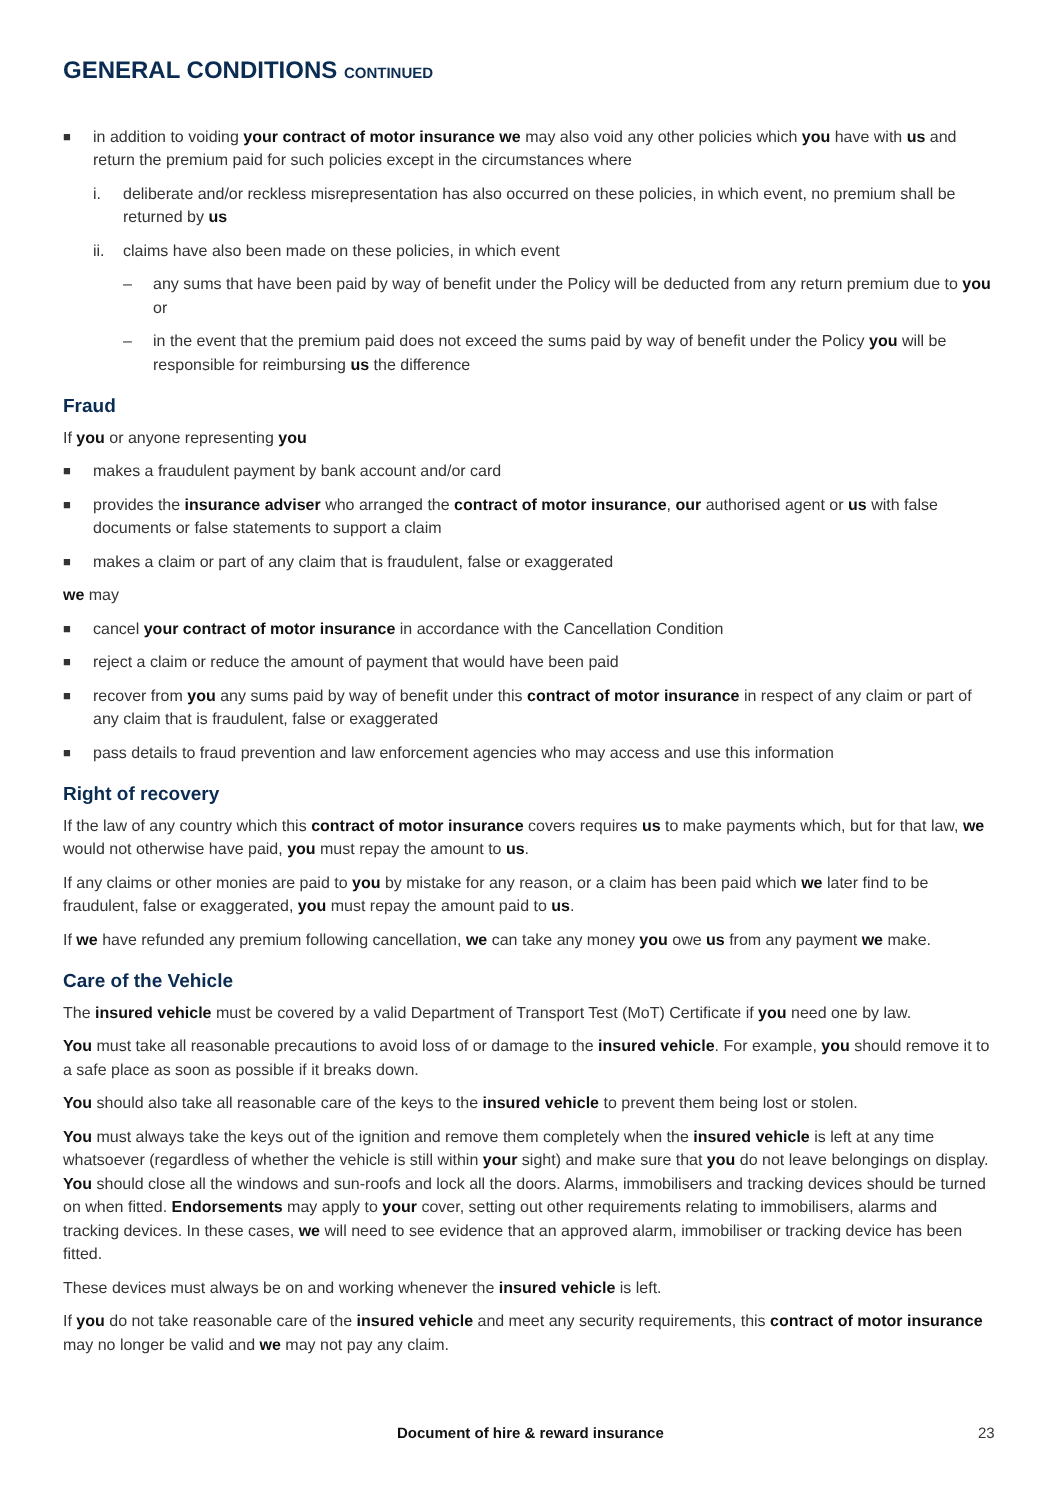GENERAL CONDITIONS CONTINUED
■ in addition to voiding your contract of motor insurance we may also void any other policies which you have with us and return the premium paid for such policies except in the circumstances where
i. deliberate and/or reckless misrepresentation has also occurred on these policies, in which event, no premium shall be returned by us
ii. claims have also been made on these policies, in which event
– any sums that have been paid by way of benefit under the Policy will be deducted from any return premium due to you or
– in the event that the premium paid does not exceed the sums paid by way of benefit under the Policy you will be responsible for reimbursing us the difference
Fraud
If you or anyone representing you
■ makes a fraudulent payment by bank account and/or card
■ provides the insurance adviser who arranged the contract of motor insurance, our authorised agent or us with false documents or false statements to support a claim
■ makes a claim or part of any claim that is fraudulent, false or exaggerated
we may
■ cancel your contract of motor insurance in accordance with the Cancellation Condition
■ reject a claim or reduce the amount of payment that would have been paid
■ recover from you any sums paid by way of benefit under this contract of motor insurance in respect of any claim or part of any claim that is fraudulent, false or exaggerated
■ pass details to fraud prevention and law enforcement agencies who may access and use this information
Right of recovery
If the law of any country which this contract of motor insurance covers requires us to make payments which, but for that law, we would not otherwise have paid, you must repay the amount to us.
If any claims or other monies are paid to you by mistake for any reason, or a claim has been paid which we later find to be fraudulent, false or exaggerated, you must repay the amount paid to us.
If we have refunded any premium following cancellation, we can take any money you owe us from any payment we make.
Care of the Vehicle
The insured vehicle must be covered by a valid Department of Transport Test (MoT) Certificate if you need one by law.
You must take all reasonable precautions to avoid loss of or damage to the insured vehicle. For example, you should remove it to a safe place as soon as possible if it breaks down.
You should also take all reasonable care of the keys to the insured vehicle to prevent them being lost or stolen.
You must always take the keys out of the ignition and remove them completely when the insured vehicle is left at any time whatsoever (regardless of whether the vehicle is still within your sight) and make sure that you do not leave belongings on display. You should close all the windows and sun-roofs and lock all the doors. Alarms, immobilisers and tracking devices should be turned on when fitted. Endorsements may apply to your cover, setting out other requirements relating to immobilisers, alarms and tracking devices. In these cases, we will need to see evidence that an approved alarm, immobiliser or tracking device has been fitted.
These devices must always be on and working whenever the insured vehicle is left.
If you do not take reasonable care of the insured vehicle and meet any security requirements, this contract of motor insurance may no longer be valid and we may not pay any claim.
Document of hire & reward insurance 23